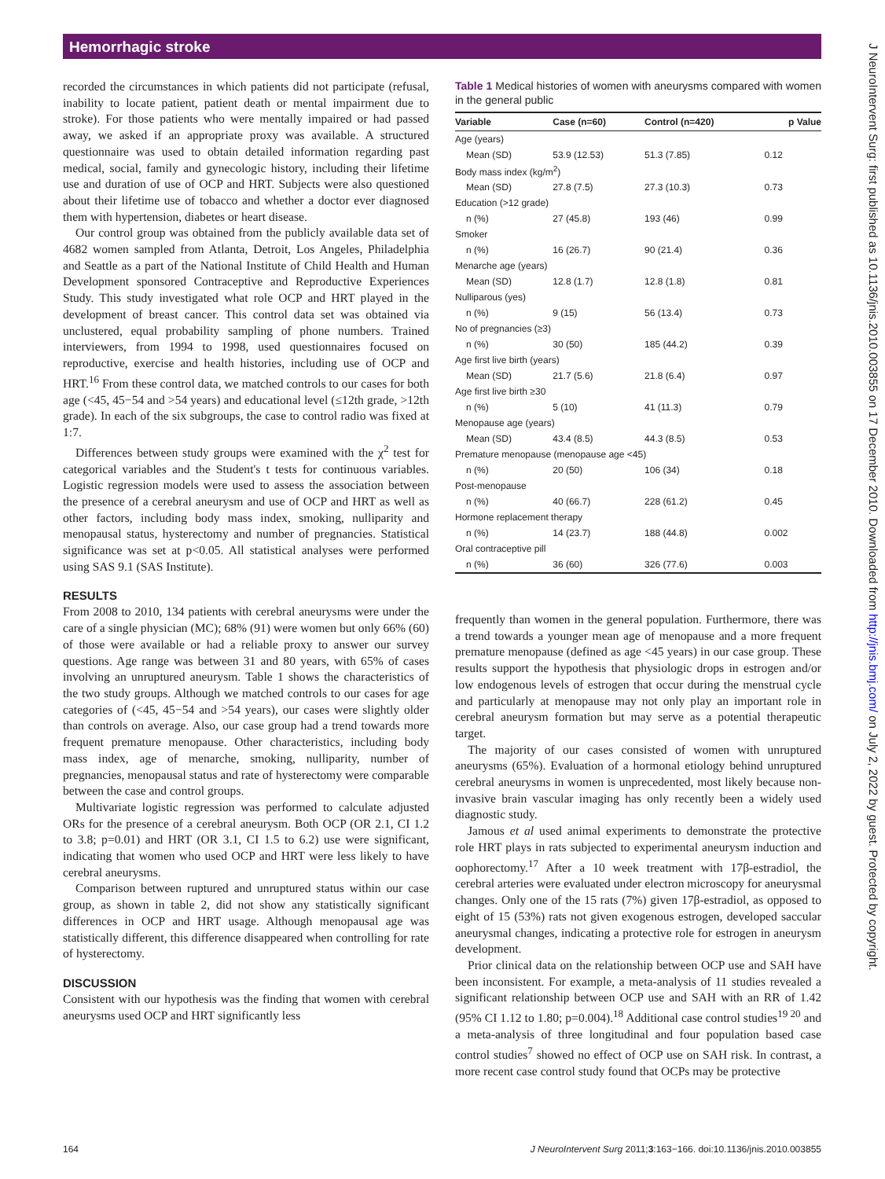Hemorrhagic stroke
J NeuroIntervent Surg: first published as 10.1136/jnis.2010.003855 on 17 December 2010. Downloaded from http://jnis.bmj.com/ on July 2, 2022 by guest. Protected by copyright.
recorded the circumstances in which patients did not participate (refusal, inability to locate patient, patient death or mental impairment due to stroke). For those patients who were mentally impaired or had passed away, we asked if an appropriate proxy was available. A structured questionnaire was used to obtain detailed information regarding past medical, social, family and gynecologic history, including their lifetime use and duration of use of OCP and HRT. Subjects were also questioned about their lifetime use of tobacco and whether a doctor ever diagnosed them with hypertension, diabetes or heart disease.
Our control group was obtained from the publicly available data set of 4682 women sampled from Atlanta, Detroit, Los Angeles, Philadelphia and Seattle as a part of the National Institute of Child Health and Human Development sponsored Contraceptive and Reproductive Experiences Study. This study investigated what role OCP and HRT played in the development of breast cancer. This control data set was obtained via unclustered, equal probability sampling of phone numbers. Trained interviewers, from 1994 to 1998, used questionnaires focused on reproductive, exercise and health histories, including use of OCP and HRT.<sup>16</sup> From these control data, we matched controls to our cases for both age (<45, 45−54 and >54 years) and educational level (≤12th grade, >12th grade). In each of the six subgroups, the case to control radio was fixed at 1:7.
Differences between study groups were examined with the χ<sup>2</sup> test for categorical variables and the Student's t tests for continuous variables. Logistic regression models were used to assess the association between the presence of a cerebral aneurysm and use of OCP and HRT as well as other factors, including body mass index, smoking, nulliparity and menopausal status, hysterectomy and number of pregnancies. Statistical significance was set at p<0.05. All statistical analyses were performed using SAS 9.1 (SAS Institute).
RESULTS
From 2008 to 2010, 134 patients with cerebral aneurysms were under the care of a single physician (MC); 68% (91) were women but only 66% (60) of those were available or had a reliable proxy to answer our survey questions. Age range was between 31 and 80 years, with 65% of cases involving an unruptured aneurysm. Table 1 shows the characteristics of the two study groups. Although we matched controls to our cases for age categories of (<45, 45−54 and >54 years), our cases were slightly older than controls on average. Also, our case group had a trend towards more frequent premature menopause. Other characteristics, including body mass index, age of menarche, smoking, nulliparity, number of pregnancies, menopausal status and rate of hysterectomy were comparable between the case and control groups.
Multivariate logistic regression was performed to calculate adjusted ORs for the presence of a cerebral aneurysm. Both OCP (OR 2.1, CI 1.2 to 3.8; p=0.01) and HRT (OR 3.1, CI 1.5 to 6.2) use were significant, indicating that women who used OCP and HRT were less likely to have cerebral aneurysms.
Comparison between ruptured and unruptured status within our case group, as shown in table 2, did not show any statistically significant differences in OCP and HRT usage. Although menopausal age was statistically different, this difference disappeared when controlling for rate of hysterectomy.
DISCUSSION
Consistent with our hypothesis was the finding that women with cerebral aneurysms used OCP and HRT significantly less
Table 1 Medical histories of women with aneurysms compared with women in the general public
| Variable | Case (n=60) | Control (n=420) | p Value |
| --- | --- | --- | --- |
| Age (years) | | | |
| Mean (SD) | 53.9 (12.53) | 51.3 (7.85) | 0.12 |
| Body mass index (kg/m<sup>2</sup>) | | | |
| Mean (SD) | 27.8 (7.5) | 27.3 (10.3) | 0.73 |
| Education (>12 grade) | | | |
| n (%) | 27 (45.8) | 193 (46) | 0.99 |
| Smoker | | | |
| n (%) | 16 (26.7) | 90 (21.4) | 0.36 |
| Menarche age (years) | | | |
| Mean (SD) | 12.8 (1.7) | 12.8 (1.8) | 0.81 |
| Nulliparous (yes) | | | |
| n (%) | 9 (15) | 56 (13.4) | 0.73 |
| No of pregnancies (≥3) | | | |
| n (%) | 30 (50) | 185 (44.2) | 0.39 |
| Age first live birth (years) | | | |
| Mean (SD) | 21.7 (5.6) | 21.8 (6.4) | 0.97 |
| Age first live birth ≥30 | | | |
| n (%) | 5 (10) | 41 (11.3) | 0.79 |
| Menopause age (years) | | | |
| Mean (SD) | 43.4 (8.5) | 44.3 (8.5) | 0.53 |
| Premature menopause (menopause age <45) | | | |
| n (%) | 20 (50) | 106 (34) | 0.18 |
| Post-menopause | | | |
| n (%) | 40 (66.7) | 228 (61.2) | 0.45 |
| Hormone replacement therapy | | | |
| n (%) | 14 (23.7) | 188 (44.8) | 0.002 |
| Oral contraceptive pill | | | |
| n (%) | 36 (60) | 326 (77.6) | 0.003 |
frequently than women in the general population. Furthermore, there was a trend towards a younger mean age of menopause and a more frequent premature menopause (defined as age <45 years) in our case group. These results support the hypothesis that physiologic drops in estrogen and/or low endogenous levels of estrogen that occur during the menstrual cycle and particularly at menopause may not only play an important role in cerebral aneurysm formation but may serve as a potential therapeutic target.
The majority of our cases consisted of women with unruptured aneurysms (65%). Evaluation of a hormonal etiology behind unruptured cerebral aneurysms in women is unprecedented, most likely because non-invasive brain vascular imaging has only recently been a widely used diagnostic study.
Jamous et al used animal experiments to demonstrate the protective role HRT plays in rats subjected to experimental aneurysm induction and oophorectomy.<sup>17</sup> After a 10 week treatment with 17β-estradiol, the cerebral arteries were evaluated under electron microscopy for aneurysmal changes. Only one of the 15 rats (7%) given 17β-estradiol, as opposed to eight of 15 (53%) rats not given exogenous estrogen, developed saccular aneurysmal changes, indicating a protective role for estrogen in aneurysm development.
Prior clinical data on the relationship between OCP use and SAH have been inconsistent. For example, a meta-analysis of 11 studies revealed a significant relationship between OCP use and SAH with an RR of 1.42 (95% CI 1.12 to 1.80; p=0.004).<sup>18</sup> Additional case control studies<sup>19 20</sup> and a meta-analysis of three longitudinal and four population based case control studies<sup>7</sup> showed no effect of OCP use on SAH risk. In contrast, a more recent case control study found that OCPs may be protective
164 J NeuroIntervent Surg 2011;3:163−166. doi:10.1136/jnis.2010.003855